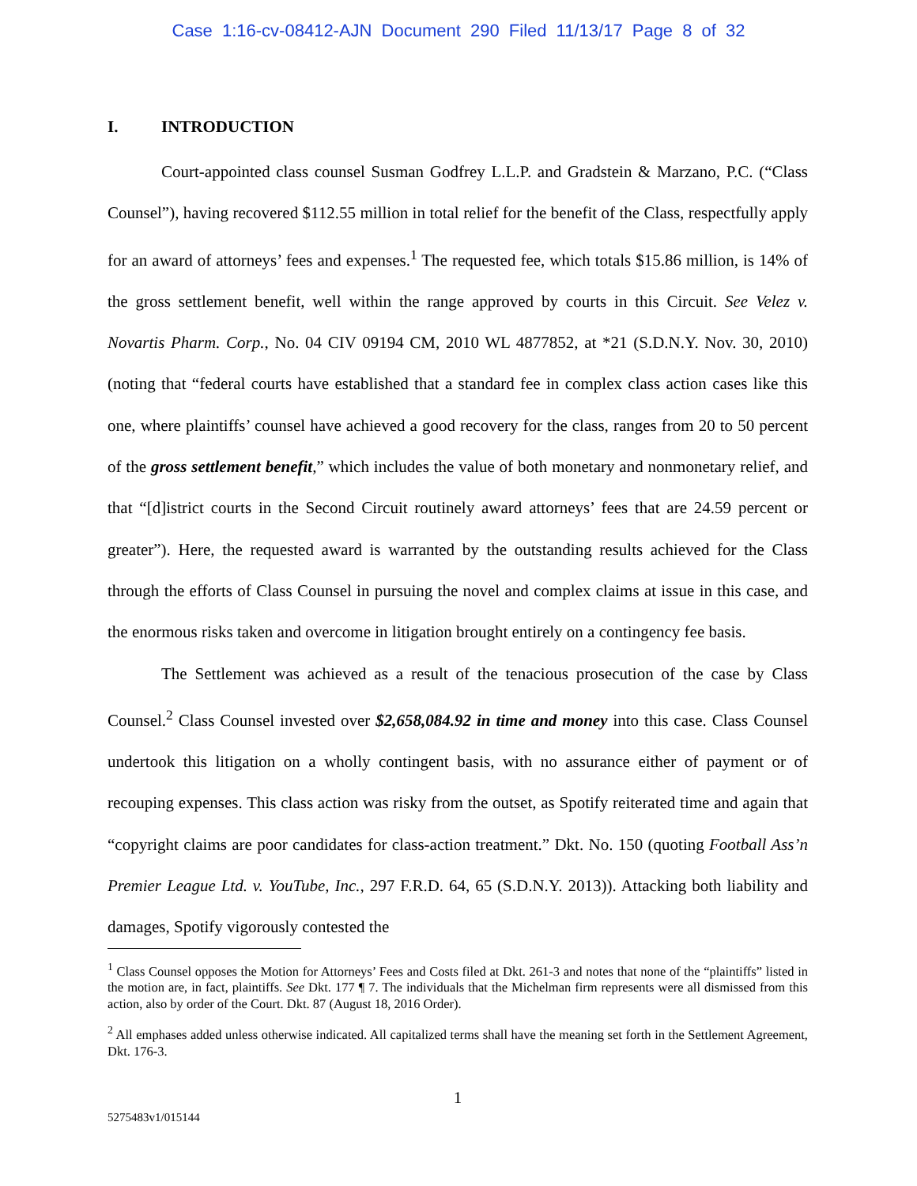Case 1:16-cv-08412-AJN Document 290 Filed 11/13/17 Page 8 of 32
I. INTRODUCTION
Court-appointed class counsel Susman Godfrey L.L.P. and Gradstein & Marzano, P.C. (“Class Counsel”), having recovered $112.55 million in total relief for the benefit of the Class, respectfully apply for an award of attorneys’ fees and expenses.<sup>1</sup> The requested fee, which totals $15.86 million, is 14% of the gross settlement benefit, well within the range approved by courts in this Circuit. See Velez v. Novartis Pharm. Corp., No. 04 CIV 09194 CM, 2010 WL 4877852, at *21 (S.D.N.Y. Nov. 30, 2010) (noting that “federal courts have established that a standard fee in complex class action cases like this one, where plaintiffs’ counsel have achieved a good recovery for the class, ranges from 20 to 50 percent of the gross settlement benefit,” which includes the value of both monetary and nonmonetary relief, and that “[d]istrict courts in the Second Circuit routinely award attorneys’ fees that are 24.59 percent or greater”). Here, the requested award is warranted by the outstanding results achieved for the Class through the efforts of Class Counsel in pursuing the novel and complex claims at issue in this case, and the enormous risks taken and overcome in litigation brought entirely on a contingency fee basis.
The Settlement was achieved as a result of the tenacious prosecution of the case by Class Counsel.<sup>2</sup> Class Counsel invested over $2,658,084.92 in time and money into this case. Class Counsel undertook this litigation on a wholly contingent basis, with no assurance either of payment or of recouping expenses. This class action was risky from the outset, as Spotify reiterated time and again that “copyright claims are poor candidates for class-action treatment.” Dkt. No. 150 (quoting Football Ass’n Premier League Ltd. v. YouTube, Inc., 297 F.R.D. 64, 65 (S.D.N.Y. 2013)). Attacking both liability and damages, Spotify vigorously contested the
<sup>1</sup> Class Counsel opposes the Motion for Attorneys’ Fees and Costs filed at Dkt. 261-3 and notes that none of the “plaintiffs” listed in the motion are, in fact, plaintiffs. See Dkt. 177 ¶ 7. The individuals that the Michelman firm represents were all dismissed from this action, also by order of the Court. Dkt. 87 (August 18, 2016 Order).
<sup>2</sup> All emphases added unless otherwise indicated. All capitalized terms shall have the meaning set forth in the Settlement Agreement, Dkt. 176-3.
1
5275483v1/015144